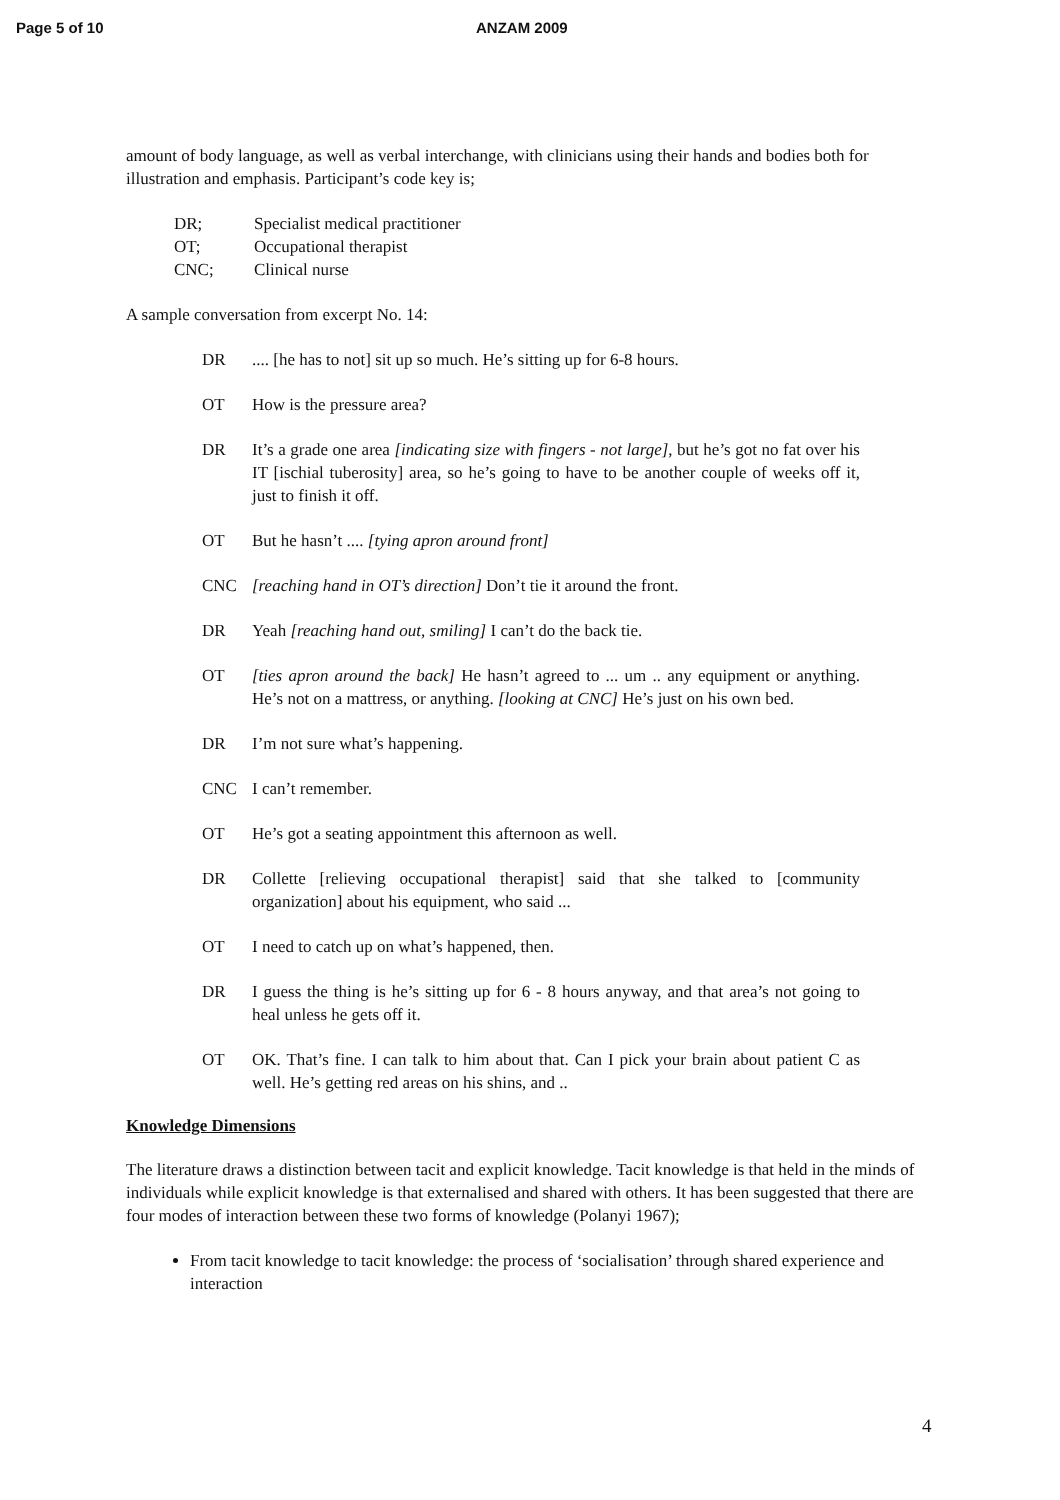Page 5 of 10 ANZAM 2009
amount of body language, as well as verbal interchange, with clinicians using their hands and bodies both for illustration and emphasis. Participant’s code key is;
DR; Specialist medical practitioner
OT; Occupational therapist
CNC; Clinical nurse
A sample conversation from excerpt No. 14:
DR.... [he has to not] sit up so much. He’s sitting up for 6-8 hours.
OT How is the pressure area?
DR It’s a grade one area [indicating size with fingers - not large], but he’s got no fat over his IT [ischial tuberosity] area, so he’s going to have to be another couple of weeks off it, just to finish it off.
OT But he hasn’t .... [tying apron around front]
CNC [reaching hand in OT’s direction] Don’t tie it around the front.
DR Yeah [reaching hand out, smiling] I can’t do the back tie.
OT [ties apron around the back] He hasn’t agreed to ... um .. any equipment or anything. He’s not on a mattress, or anything. [looking at CNC] He’s just on his own bed.
DR I’m not sure what’s happening.
CNC I can’t remember.
OT He’s got a seating appointment this afternoon as well.
DR Collette [relieving occupational therapist] said that she talked to [community organization] about his equipment, who said ...
OT I need to catch up on what’s happened, then.
DR I guess the thing is he’s sitting up for 6 - 8 hours anyway, and that area’s not going to heal unless he gets off it.
OT OK. That’s fine. I can talk to him about that. Can I pick your brain about patient C as well. He’s getting red areas on his shins, and ..
Knowledge Dimensions
The literature draws a distinction between tacit and explicit knowledge. Tacit knowledge is that held in the minds of individuals while explicit knowledge is that externalised and shared with others. It has been suggested that there are four modes of interaction between these two forms of knowledge (Polanyi 1967);
From tacit knowledge to tacit knowledge: the process of ‘socialisation’ through shared experience and interaction
4